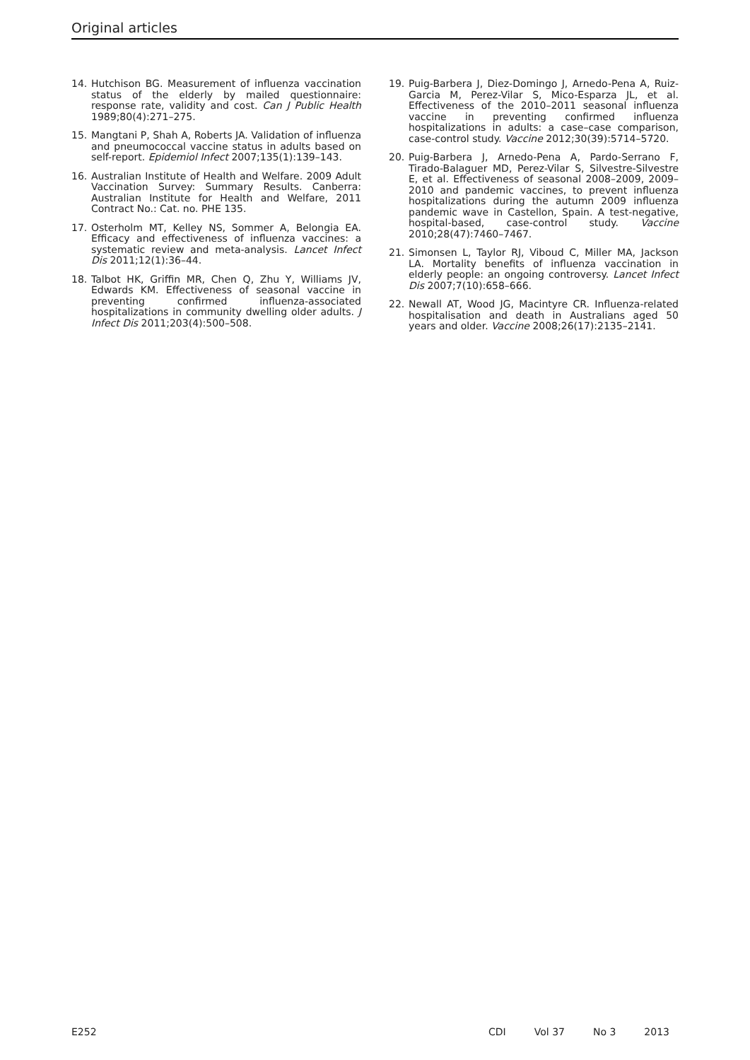Original articles
14. Hutchison BG. Measurement of influenza vaccination status of the elderly by mailed questionnaire: response rate, validity and cost. Can J Public Health 1989;80(4):271–275.
15. Mangtani P, Shah A, Roberts JA. Validation of influenza and pneumococcal vaccine status in adults based on self-report. Epidemiol Infect 2007;135(1):139–143.
16. Australian Institute of Health and Welfare. 2009 Adult Vaccination Survey: Summary Results. Canberra: Australian Institute for Health and Welfare, 2011 Contract No.: Cat. no. PHE 135.
17. Osterholm MT, Kelley NS, Sommer A, Belongia EA. Efficacy and effectiveness of influenza vaccines: a systematic review and meta-analysis. Lancet Infect Dis 2011;12(1):36–44.
18. Talbot HK, Griffin MR, Chen Q, Zhu Y, Williams JV, Edwards KM. Effectiveness of seasonal vaccine in preventing confirmed influenza-associated hospitalizations in community dwelling older adults. J Infect Dis 2011;203(4):500–508.
19. Puig-Barbera J, Diez-Domingo J, Arnedo-Pena A, Ruiz-Garcia M, Perez-Vilar S, Mico-Esparza JL, et al. Effectiveness of the 2010–2011 seasonal influenza vaccine in preventing confirmed influenza hospitalizations in adults: a case–case comparison, case-control study. Vaccine 2012;30(39):5714–5720.
20. Puig-Barbera J, Arnedo-Pena A, Pardo-Serrano F, Tirado-Balaguer MD, Perez-Vilar S, Silvestre-Silvestre E, et al. Effectiveness of seasonal 2008–2009, 2009–2010 and pandemic vaccines, to prevent influenza hospitalizations during the autumn 2009 influenza pandemic wave in Castellon, Spain. A test-negative, hospital-based, case-control study. Vaccine 2010;28(47):7460–7467.
21. Simonsen L, Taylor RJ, Viboud C, Miller MA, Jackson LA. Mortality benefits of influenza vaccination in elderly people: an ongoing controversy. Lancet Infect Dis 2007;7(10):658–666.
22. Newall AT, Wood JG, Macintyre CR. Influenza-related hospitalisation and death in Australians aged 50 years and older. Vaccine 2008;26(17):2135–2141.
E252 CDI Vol 37 No 3 2013